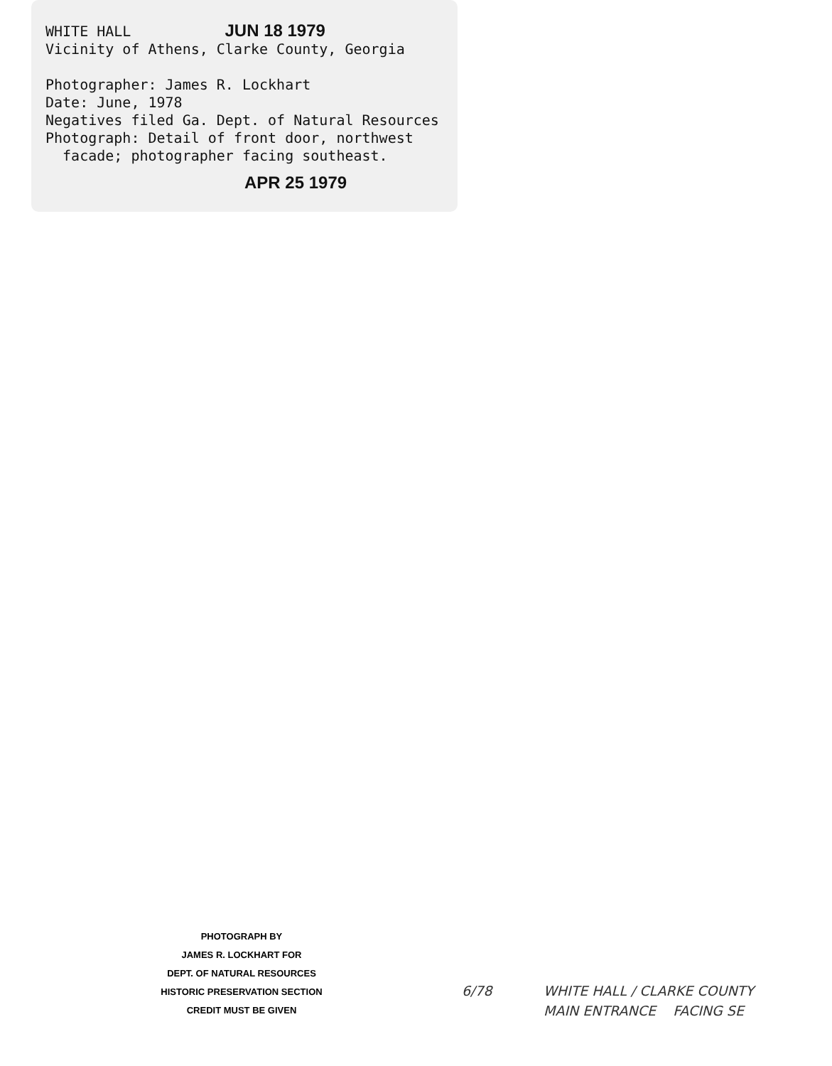WHITE HALL JUN 18 1979
Vicinity of Athens, Clarke County, Georgia
Photographer: James R. Lockhart
Date: June, 1978
Negatives filed Ga. Dept. of Natural Resources
Photograph: Detail of front door, northwest
facade; photographer facing southeast.
APR 25 1979
PHOTOGRAPH BY
JAMES R. LOCKHART FOR
DEPT. OF NATURAL RESOURCES
HISTORIC PRESERVATION SECTION
CREDIT MUST BE GIVEN
6/78
WHITE HALL / CLARKE COUNTY
MAIN ENTRANCE FACING SE